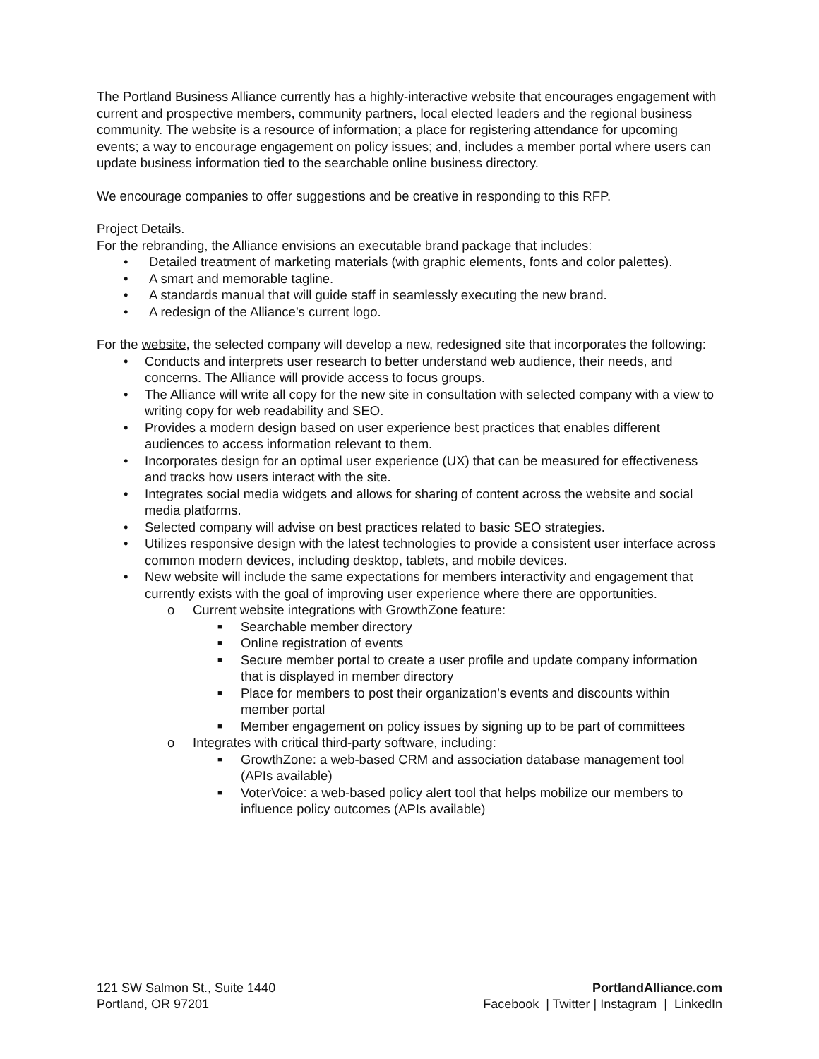The Portland Business Alliance currently has a highly-interactive website that encourages engagement with current and prospective members, community partners, local elected leaders and the regional business community. The website is a resource of information; a place for registering attendance for upcoming events; a way to encourage engagement on policy issues; and, includes a member portal where users can update business information tied to the searchable online business directory.
We encourage companies to offer suggestions and be creative in responding to this RFP.
Project Details.
For the rebranding, the Alliance envisions an executable brand package that includes:
• Detailed treatment of marketing materials (with graphic elements, fonts and color palettes).
• A smart and memorable tagline.
• A standards manual that will guide staff in seamlessly executing the new brand.
• A redesign of the Alliance’s current logo.
For the website, the selected company will develop a new, redesigned site that incorporates the following:
• Conducts and interprets user research to better understand web audience, their needs, and concerns. The Alliance will provide access to focus groups.
• The Alliance will write all copy for the new site in consultation with selected company with a view to writing copy for web readability and SEO.
• Provides a modern design based on user experience best practices that enables different audiences to access information relevant to them.
• Incorporates design for an optimal user experience (UX) that can be measured for effectiveness and tracks how users interact with the site.
• Integrates social media widgets and allows for sharing of content across the website and social media platforms.
• Selected company will advise on best practices related to basic SEO strategies.
• Utilizes responsive design with the latest technologies to provide a consistent user interface across common modern devices, including desktop, tablets, and mobile devices.
• New website will include the same expectations for members interactivity and engagement that currently exists with the goal of improving user experience where there are opportunities.
o Current website integrations with GrowthZone feature:
■ Searchable member directory
■ Online registration of events
■ Secure member portal to create a user profile and update company information that is displayed in member directory
■ Place for members to post their organization’s events and discounts within member portal
■ Member engagement on policy issues by signing up to be part of committees
o Integrates with critical third-party software, including:
■ GrowthZone: a web-based CRM and association database management tool (APIs available)
■ VoterVoice: a web-based policy alert tool that helps mobilize our members to influence policy outcomes (APIs available)
121 SW Salmon St., Suite 1440
Portland, OR 97201
PortlandAlliance.com
Facebook | Twitter | Instagram | LinkedIn